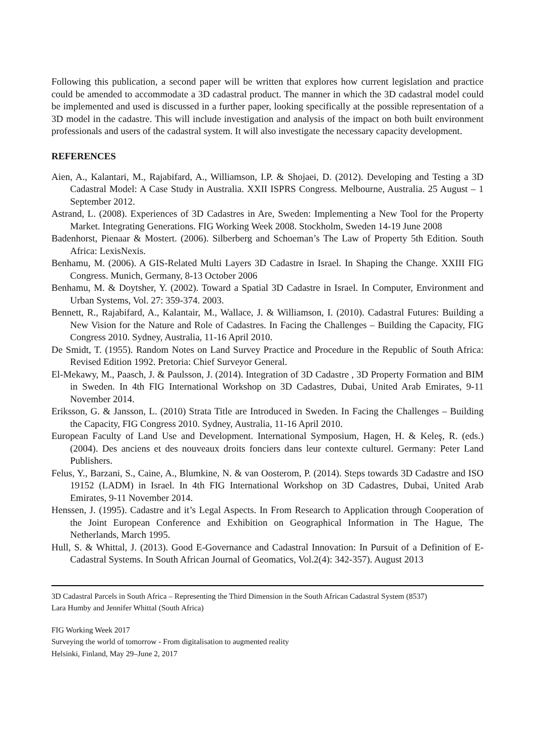Following this publication, a second paper will be written that explores how current legislation and practice could be amended to accommodate a 3D cadastral product. The manner in which the 3D cadastral model could be implemented and used is discussed in a further paper, looking specifically at the possible representation of a 3D model in the cadastre. This will include investigation and analysis of the impact on both built environment professionals and users of the cadastral system. It will also investigate the necessary capacity development.
REFERENCES
Aien, A., Kalantari, M., Rajabifard, A., Williamson, I.P. & Shojaei, D. (2012). Developing and Testing a 3D Cadastral Model: A Case Study in Australia. XXII ISPRS Congress. Melbourne, Australia. 25 August – 1 September 2012.
Astrand, L. (2008). Experiences of 3D Cadastres in Are, Sweden: Implementing a New Tool for the Property Market. Integrating Generations. FIG Working Week 2008. Stockholm, Sweden 14-19 June 2008
Badenhorst, Pienaar & Mostert. (2006). Silberberg and Schoeman’s The Law of Property 5th Edition. South Africa: LexisNexis.
Benhamu, M. (2006). A GIS-Related Multi Layers 3D Cadastre in Israel. In Shaping the Change. XXIII FIG Congress. Munich, Germany, 8-13 October 2006
Benhamu, M. & Doytsher, Y. (2002). Toward a Spatial 3D Cadastre in Israel. In Computer, Environment and Urban Systems, Vol. 27: 359-374. 2003.
Bennett, R., Rajabifard, A., Kalantair, M., Wallace, J. & Williamson, I. (2010). Cadastral Futures: Building a New Vision for the Nature and Role of Cadastres. In Facing the Challenges – Building the Capacity, FIG Congress 2010. Sydney, Australia, 11-16 April 2010.
De Smidt, T. (1955). Random Notes on Land Survey Practice and Procedure in the Republic of South Africa: Revised Edition 1992. Pretoria: Chief Surveyor General.
El-Mekawy, M., Paasch, J. & Paulsson, J. (2014). Integration of 3D Cadastre , 3D Property Formation and BIM in Sweden. In 4th FIG International Workshop on 3D Cadastres, Dubai, United Arab Emirates, 9-11 November 2014.
Eriksson, G. & Jansson, L. (2010) Strata Title are Introduced in Sweden. In Facing the Challenges – Building the Capacity, FIG Congress 2010. Sydney, Australia, 11-16 April 2010.
European Faculty of Land Use and Development. International Symposium, Hagen, H. & Keleş, R. (eds.) (2004). Des anciens et des nouveaux droits fonciers dans leur contexte culturel. Germany: Peter Land Publishers.
Felus, Y., Barzani, S., Caine, A., Blumkine, N. & van Oosterom, P. (2014). Steps towards 3D Cadastre and ISO 19152 (LADM) in Israel. In 4th FIG International Workshop on 3D Cadastres, Dubai, United Arab Emirates, 9-11 November 2014.
Henssen, J. (1995). Cadastre and it’s Legal Aspects. In From Research to Application through Cooperation of the Joint European Conference and Exhibition on Geographical Information in The Hague, The Netherlands, March 1995.
Hull, S. & Whittal, J. (2013). Good E-Governance and Cadastral Innovation: In Pursuit of a Definition of E-Cadastral Systems. In South African Journal of Geomatics, Vol.2(4): 342-357). August 2013
3D Cadastral Parcels in South Africa – Representing the Third Dimension in the South African Cadastral System (8537)
Lara Humby and Jennifer Whittal (South Africa)
FIG Working Week 2017
Surveying the world of tomorrow - From digitalisation to augmented reality
Helsinki, Finland, May 29–June 2, 2017